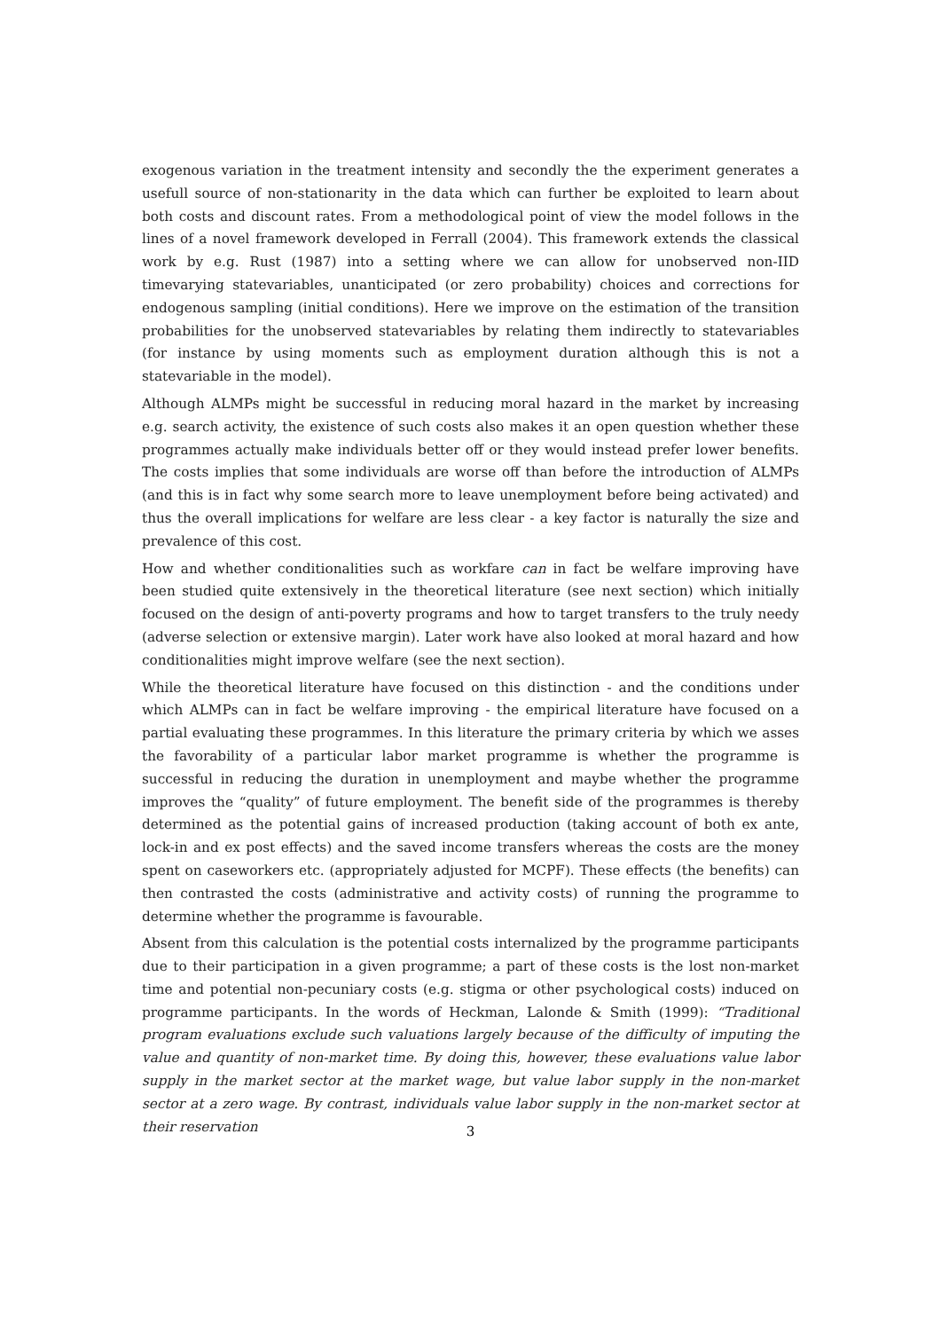exogenous variation in the treatment intensity and secondly the the experiment generates a usefull source of non-stationarity in the data which can further be exploited to learn about both costs and discount rates. From a methodological point of view the model follows in the lines of a novel framework developed in Ferrall (2004). This framework extends the classical work by e.g. Rust (1987) into a setting where we can allow for unobserved non-IID timevarying statevariables, unanticipated (or zero probability) choices and corrections for endogenous sampling (initial conditions). Here we improve on the estimation of the transition probabilities for the unobserved statevariables by relating them indirectly to statevariables (for instance by using moments such as employment duration although this is not a statevariable in the model).
Although ALMPs might be successful in reducing moral hazard in the market by increasing e.g. search activity, the existence of such costs also makes it an open question whether these programmes actually make individuals better off or they would instead prefer lower benefits. The costs implies that some individuals are worse off than before the introduction of ALMPs (and this is in fact why some search more to leave unemployment before being activated) and thus the overall implications for welfare are less clear - a key factor is naturally the size and prevalence of this cost.
How and whether conditionalities such as workfare can in fact be welfare improving have been studied quite extensively in the theoretical literature (see next section) which initially focused on the design of anti-poverty programs and how to target transfers to the truly needy (adverse selection or extensive margin). Later work have also looked at moral hazard and how conditionalities might improve welfare (see the next section).
While the theoretical literature have focused on this distinction - and the conditions under which ALMPs can in fact be welfare improving - the empirical literature have focused on a partial evaluating these programmes. In this literature the primary criteria by which we asses the favorability of a particular labor market programme is whether the programme is successful in reducing the duration in unemployment and maybe whether the programme improves the “quality” of future employment. The benefit side of the programmes is thereby determined as the potential gains of increased production (taking account of both ex ante, lock-in and ex post effects) and the saved income transfers whereas the costs are the money spent on caseworkers etc. (appropriately adjusted for MCPF). These effects (the benefits) can then contrasted the costs (administrative and activity costs) of running the programme to determine whether the programme is favourable.
Absent from this calculation is the potential costs internalized by the programme participants due to their participation in a given programme; a part of these costs is the lost non-market time and potential non-pecuniary costs (e.g. stigma or other psychological costs) induced on programme participants. In the words of Heckman, Lalonde & Smith (1999): “Traditional program evaluations exclude such valuations largely because of the difficulty of imputing the value and quantity of non-market time. By doing this, however, these evaluations value labor supply in the market sector at the market wage, but value labor supply in the non-market sector at a zero wage. By contrast, individuals value labor supply in the non-market sector at their reservation
3